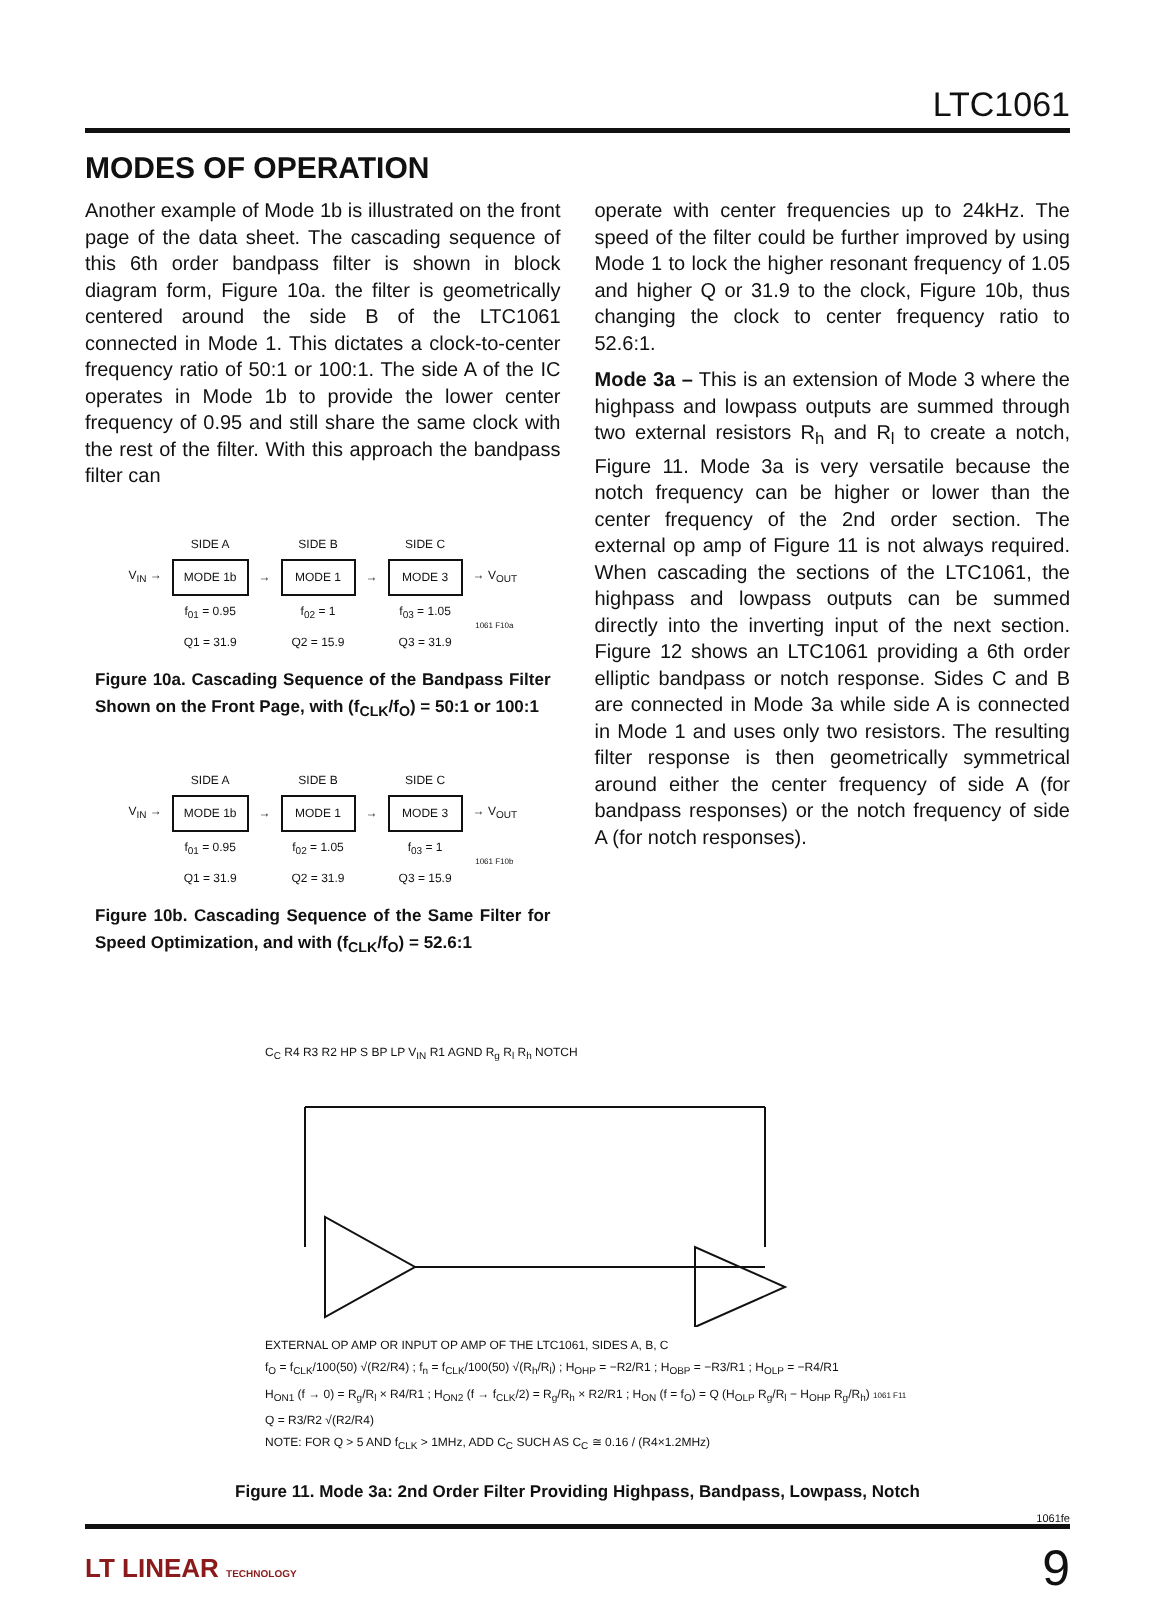LTC1061
MODES OF OPERATION
Another example of Mode 1b is illustrated on the front page of the data sheet. The cascading sequence of this 6th order bandpass filter is shown in block diagram form, Figure 10a. the filter is geometrically centered around the side B of the LTC1061 connected in Mode 1. This dictates a clock-to-center frequency ratio of 50:1 or 100:1. The side A of the IC operates in Mode 1b to provide the lower center frequency of 0.95 and still share the same clock with the rest of the filter. With this approach the bandpass filter can
| | SIDE A | | SIDE B | | SIDE C | |
| V<sub>IN</sub> → | MODE 1b | → | MODE 1 | → | MODE 3 | → V<sub>OUT</sub> |
| | f<sub>01</sub> = 0.95 Q1 = 31.9 | | f<sub>02</sub> = 1 Q2 = 15.9 | | f<sub>03</sub> = 1.05 Q3 = 31.9 | 1061 F10a |
Figure 10a. Cascading Sequence of the Bandpass Filter Shown on the Front Page, with (f<sub>CLK</sub>/f<sub>O</sub>) = 50:1 or 100:1
| | SIDE A | | SIDE B | | SIDE C | |
| V<sub>IN</sub> → | MODE 1b | → | MODE 1 | → | MODE 3 | → V<sub>OUT</sub> |
| | f<sub>01</sub> = 0.95 Q1 = 31.9 | | f<sub>02</sub> = 1.05 Q2 = 31.9 | | f<sub>03</sub> = 1 Q3 = 15.9 | 1061 F10b |
Figure 10b. Cascading Sequence of the Same Filter for Speed Optimization, and with (f<sub>CLK</sub>/f<sub>O</sub>) = 52.6:1
operate with center frequencies up to 24kHz. The speed of the filter could be further improved by using Mode 1 to lock the higher resonant frequency of 1.05 and higher Q or 31.9 to the clock, Figure 10b, thus changing the clock to center frequency ratio to 52.6:1.
Mode 3a – This is an extension of Mode 3 where the highpass and lowpass outputs are summed through two external resistors R<sub>h</sub> and R<sub>l</sub> to create a notch, Figure 11. Mode 3a is very versatile because the notch frequency can be higher or lower than the center frequency of the 2nd order section. The external op amp of Figure 11 is not always required. When cascading the sections of the LTC1061, the highpass and lowpass outputs can be summed directly into the inverting input of the next section. Figure 12 shows an LTC1061 providing a 6th order elliptic bandpass or notch response. Sides C and B are connected in Mode 3a while side A is connected in Mode 1 and uses only two resistors. The resulting filter response is then geometrically symmetrical around either the center frequency of side A (for bandpass responses) or the notch frequency of side A (for notch responses).
C<sub>C</sub> R4 R3 R2 HP S BP LP V<sub>IN</sub> R1 AGND R<sub>g</sub> R<sub>l</sub> R<sub>h</sub> NOTCH
EXTERNAL OP AMP OR INPUT OP AMP OF THE LTC1061, SIDES A, B, C
f<sub>O</sub> = f<sub>CLK</sub>/100(50) √(R2/R4) ; f<sub>n</sub> = f<sub>CLK</sub>/100(50) √(R<sub>h</sub>/R<sub>l</sub>) ; H<sub>OHP</sub> = −R2/R1 ; H<sub>OBP</sub> = −R3/R1 ; H<sub>OLP</sub> = −R4/R1
H<sub>ON1</sub> (f → 0) = R<sub>g</sub>/R<sub>l</sub> × R4/R1 ; H<sub>ON2</sub> (f → f<sub>CLK</sub>/2) = R<sub>g</sub>/R<sub>h</sub> × R2/R1 ; H<sub>ON</sub> (f = f<sub>O</sub>) = Q (H<sub>OLP</sub> R<sub>g</sub>/R<sub>l</sub> − H<sub>OHP</sub> R<sub>g</sub>/R<sub>h</sub>) 1061 F11
Q = R3/R2 √(R2/R4)
NOTE: FOR Q > 5 AND f<sub>CLK</sub> > 1MHz, ADD C<sub>C</sub> SUCH AS C<sub>C</sub> ≅ 0.16 / (R4×1.2MHz)
Figure 11. Mode 3a: 2nd Order Filter Providing Highpass, Bandpass, Lowpass, Notch
1061fe
LT LINEAR TECHNOLOGY
9